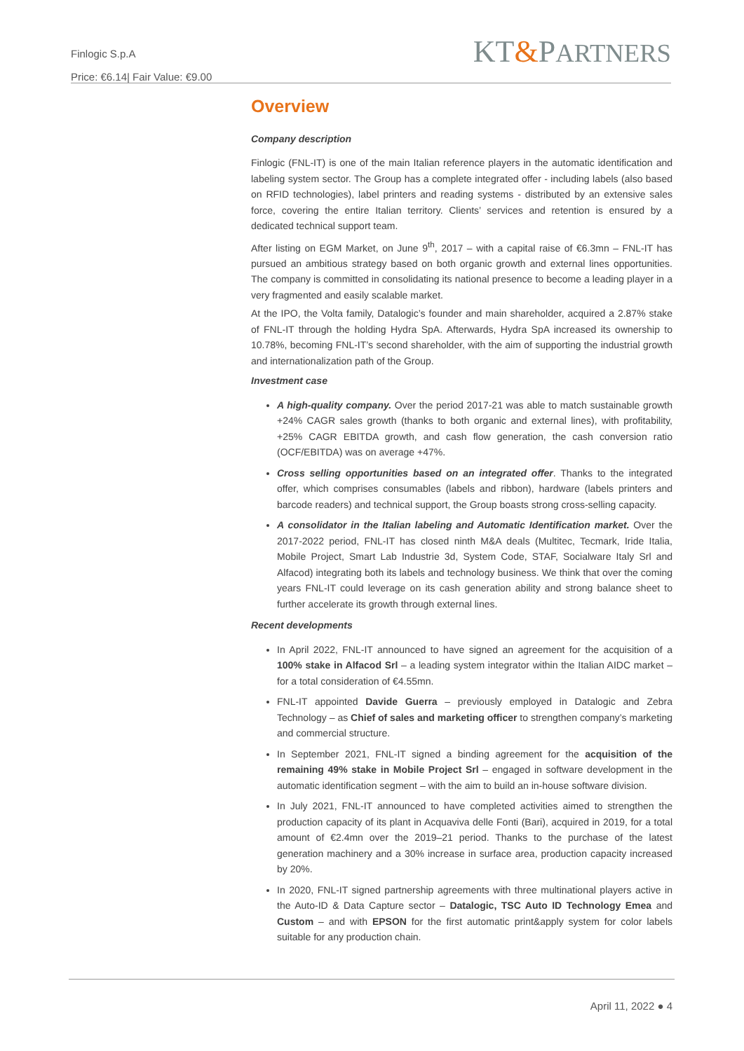Finlogic S.p.A
Price: €6.14| Fair Value: €9.00
KT&PARTNERS
Overview
Company description
Finlogic (FNL-IT) is one of the main Italian reference players in the automatic identification and labeling system sector. The Group has a complete integrated offer - including labels (also based on RFID technologies), label printers and reading systems - distributed by an extensive sales force, covering the entire Italian territory. Clients’ services and retention is ensured by a dedicated technical support team.
After listing on EGM Market, on June 9<sup>th</sup>, 2017 – with a capital raise of €6.3mn – FNL-IT has pursued an ambitious strategy based on both organic growth and external lines opportunities. The company is committed in consolidating its national presence to become a leading player in a very fragmented and easily scalable market.
At the IPO, the Volta family, Datalogic’s founder and main shareholder, acquired a 2.87% stake of FNL-IT through the holding Hydra SpA. Afterwards, Hydra SpA increased its ownership to 10.78%, becoming FNL-IT’s second shareholder, with the aim of supporting the industrial growth and internationalization path of the Group.
Investment case
A high-quality company. Over the period 2017-21 was able to match sustainable growth +24% CAGR sales growth (thanks to both organic and external lines), with profitability, +25% CAGR EBITDA growth, and cash flow generation, the cash conversion ratio (OCF/EBITDA) was on average +47%.
Cross selling opportunities based on an integrated offer. Thanks to the integrated offer, which comprises consumables (labels and ribbon), hardware (labels printers and barcode readers) and technical support, the Group boasts strong cross-selling capacity.
A consolidator in the Italian labeling and Automatic Identification market. Over the 2017-2022 period, FNL-IT has closed ninth M&A deals (Multitec, Tecmark, Iride Italia, Mobile Project, Smart Lab Industrie 3d, System Code, STAF, Socialware Italy Srl and Alfacod) integrating both its labels and technology business. We think that over the coming years FNL-IT could leverage on its cash generation ability and strong balance sheet to further accelerate its growth through external lines.
Recent developments
In April 2022, FNL-IT announced to have signed an agreement for the acquisition of a 100% stake in Alfacod Srl – a leading system integrator within the Italian AIDC market – for a total consideration of €4.55mn.
FNL-IT appointed Davide Guerra – previously employed in Datalogic and Zebra Technology – as Chief of sales and marketing officer to strengthen company’s marketing and commercial structure.
In September 2021, FNL-IT signed a binding agreement for the acquisition of the remaining 49% stake in Mobile Project Srl – engaged in software development in the automatic identification segment – with the aim to build an in-house software division.
In July 2021, FNL-IT announced to have completed activities aimed to strengthen the production capacity of its plant in Acquaviva delle Fonti (Bari), acquired in 2019, for a total amount of €2.4mn over the 2019–21 period. Thanks to the purchase of the latest generation machinery and a 30% increase in surface area, production capacity increased by 20%.
In 2020, FNL-IT signed partnership agreements with three multinational players active in the Auto-ID & Data Capture sector – Datalogic, TSC Auto ID Technology Emea and Custom – and with EPSON for the first automatic print&apply system for color labels suitable for any production chain.
April 11, 2022 ● 4